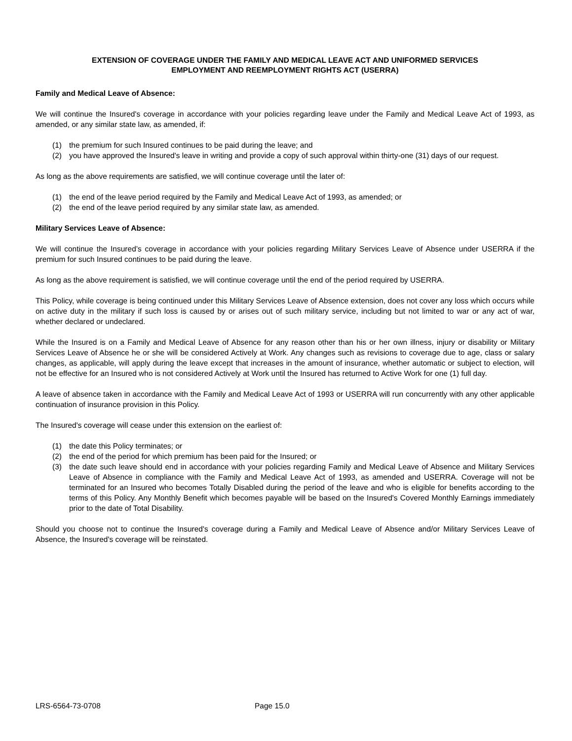EXTENSION OF COVERAGE UNDER THE FAMILY AND MEDICAL LEAVE ACT AND UNIFORMED SERVICES
EMPLOYMENT AND REEMPLOYMENT RIGHTS ACT (USERRA)
Family and Medical Leave of Absence:
We will continue the Insured's coverage in accordance with your policies regarding leave under the Family and Medical Leave Act of 1993, as amended, or any similar state law, as amended, if:
(1) the premium for such Insured continues to be paid during the leave; and
(2) you have approved the Insured's leave in writing and provide a copy of such approval within thirty-one (31) days of our request.
As long as the above requirements are satisfied, we will continue coverage until the later of:
(1) the end of the leave period required by the Family and Medical Leave Act of 1993, as amended; or
(2) the end of the leave period required by any similar state law, as amended.
Military Services Leave of Absence:
We will continue the Insured’s coverage in accordance with your policies regarding Military Services Leave of Absence under USERRA if the premium for such Insured continues to be paid during the leave.
As long as the above requirement is satisfied, we will continue coverage until the end of the period required by USERRA.
This Policy, while coverage is being continued under this Military Services Leave of Absence extension, does not cover any loss which occurs while on active duty in the military if such loss is caused by or arises out of such military service, including but not limited to war or any act of war, whether declared or undeclared.
While the Insured is on a Family and Medical Leave of Absence for any reason other than his or her own illness, injury or disability or Military Services Leave of Absence he or she will be considered Actively at Work. Any changes such as revisions to coverage due to age, class or salary changes, as applicable, will apply during the leave except that increases in the amount of insurance, whether automatic or subject to election, will not be effective for an Insured who is not considered Actively at Work until the Insured has returned to Active Work for one (1) full day.
A leave of absence taken in accordance with the Family and Medical Leave Act of 1993 or USERRA will run concurrently with any other applicable continuation of insurance provision in this Policy.
The Insured's coverage will cease under this extension on the earliest of:
(1) the date this Policy terminates; or
(2) the end of the period for which premium has been paid for the Insured; or
(3) the date such leave should end in accordance with your policies regarding Family and Medical Leave of Absence and Military Services Leave of Absence in compliance with the Family and Medical Leave Act of 1993, as amended and USERRA. Coverage will not be terminated for an Insured who becomes Totally Disabled during the period of the leave and who is eligible for benefits according to the terms of this Policy. Any Monthly Benefit which becomes payable will be based on the Insured's Covered Monthly Earnings immediately prior to the date of Total Disability.
Should you choose not to continue the Insured's coverage during a Family and Medical Leave of Absence and/or Military Services Leave of Absence, the Insured's coverage will be reinstated.
LRS-6564-73-0708 Page 15.0